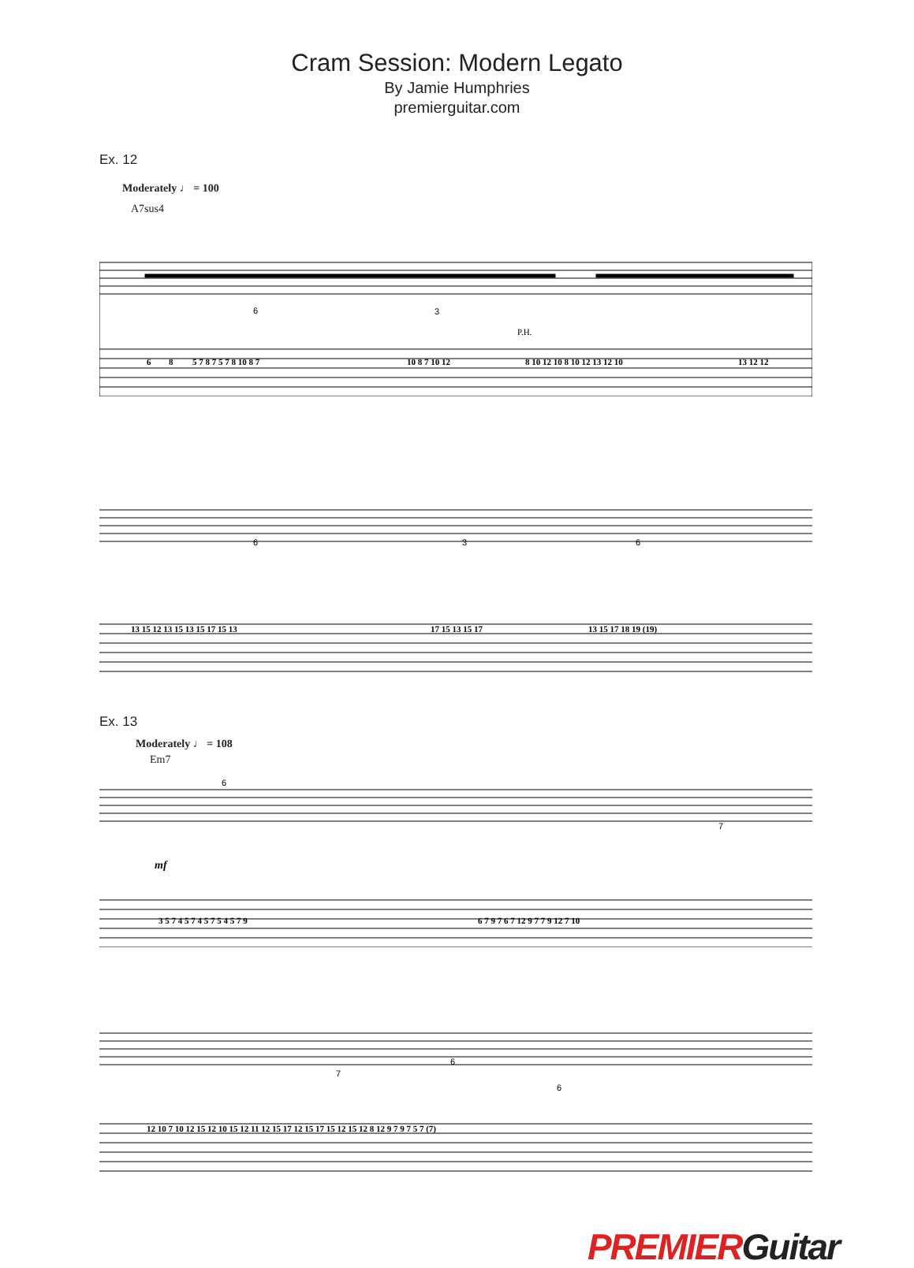Cram Session: Modern Legato
By Jamie Humphries
premierguitar.com
Ex. 12
Moderately ♩ = 100
A7sus4
6
3
P.H.
6 8 5 7 8 7 5 7 8 10 8 7 10 8 7 10 12 8 10 12 10 8 10 12 13 12 10 13 12 12
6
3
6
13 15 12 13 15 13 15 17 15 13 17 15 13 15 17 13 15 17 18 19 (19)
Ex. 13
Moderately ♩ = 108
Em7
mf
6
7
3 5 7 4 5 7 4 5 7 5 4 5 7 9 6 7 9 7 6 7 12 9 7 7 9 12 7 10
7
6
6
12 10 7 10 12 15 12 10 15 12 11 12 15 17 12 15 17 15 12 15 12 8 12 9 7 9 7 5 7 (7)
PREMIERGuitar